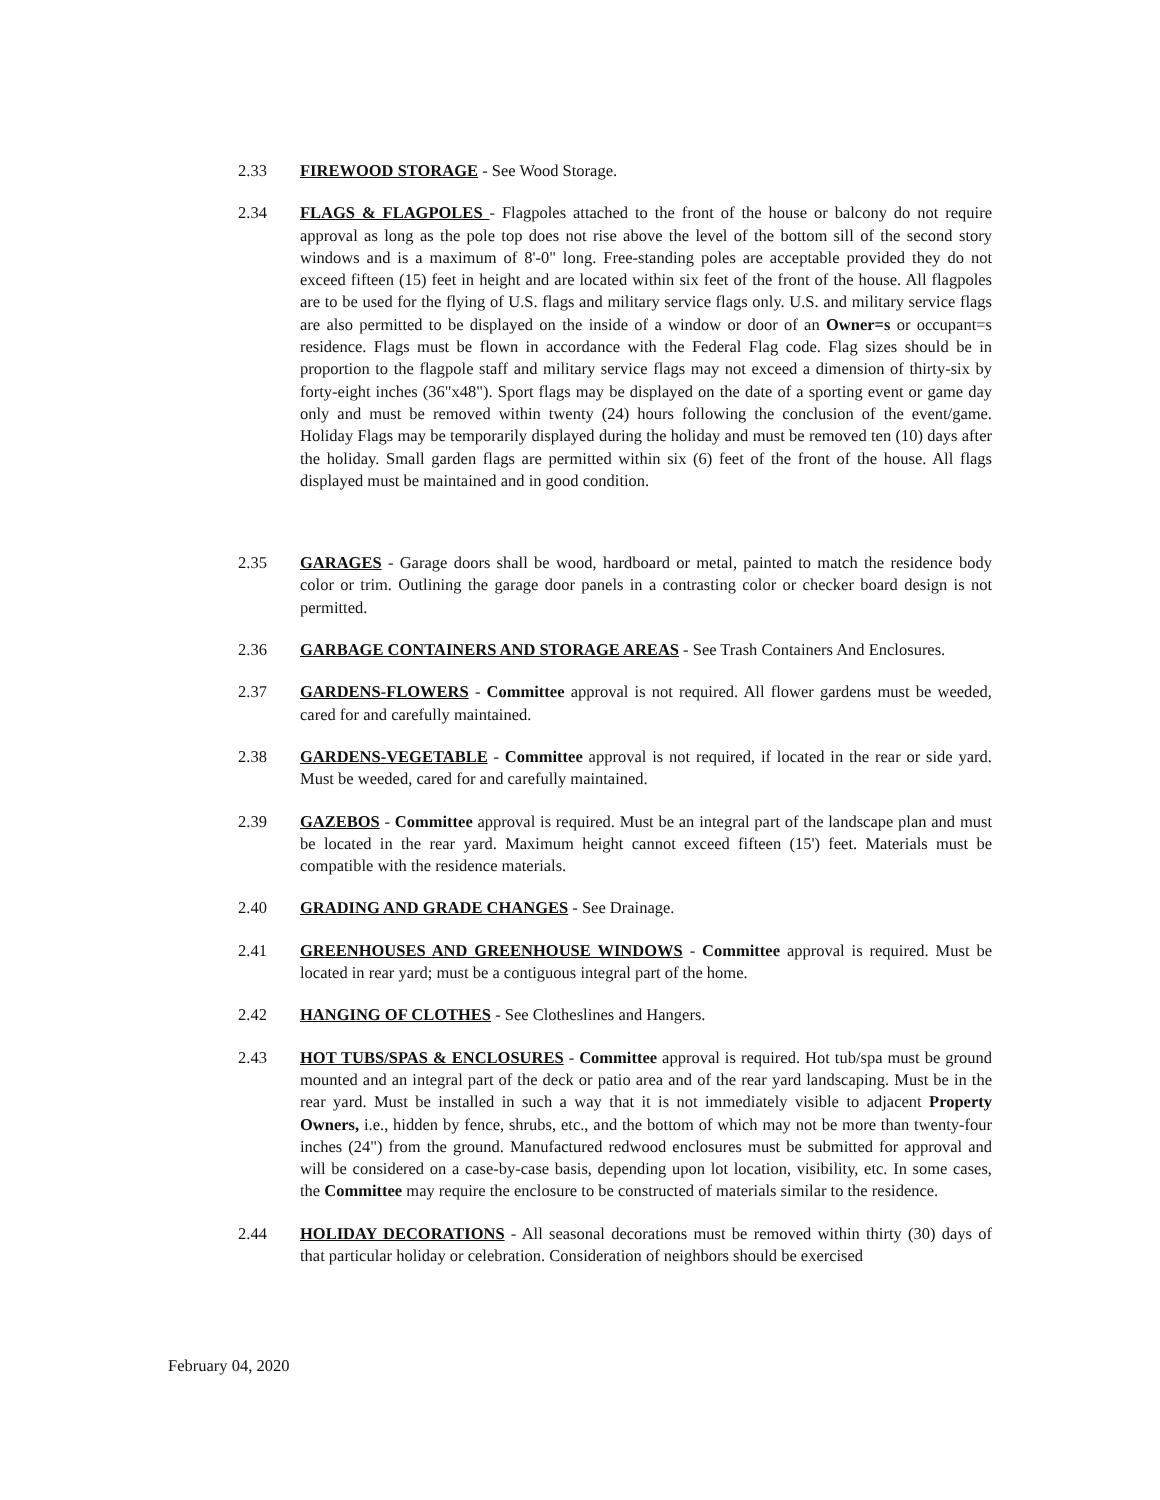2.33 FIREWOOD STORAGE - See Wood Storage.
2.34 FLAGS & FLAGPOLES - Flagpoles attached to the front of the house or balcony do not require approval as long as the pole top does not rise above the level of the bottom sill of the second story windows and is a maximum of 8'-0" long. Free-standing poles are acceptable provided they do not exceed fifteen (15) feet in height and are located within six feet of the front of the house. All flagpoles are to be used for the flying of U.S. flags and military service flags only. U.S. and military service flags are also permitted to be displayed on the inside of a window or door of an Owner=s or occupant=s residence. Flags must be flown in accordance with the Federal Flag code. Flag sizes should be in proportion to the flagpole staff and military service flags may not exceed a dimension of thirty-six by forty-eight inches (36"x48"). Sport flags may be displayed on the date of a sporting event or game day only and must be removed within twenty (24) hours following the conclusion of the event/game. Holiday Flags may be temporarily displayed during the holiday and must be removed ten (10) days after the holiday. Small garden flags are permitted within six (6) feet of the front of the house. All flags displayed must be maintained and in good condition.
2.35 GARAGES - Garage doors shall be wood, hardboard or metal, painted to match the residence body color or trim. Outlining the garage door panels in a contrasting color or checker board design is not permitted.
2.36 GARBAGE CONTAINERS AND STORAGE AREAS - See Trash Containers And Enclosures.
2.37 GARDENS-FLOWERS - Committee approval is not required. All flower gardens must be weeded, cared for and carefully maintained.
2.38 GARDENS-VEGETABLE - Committee approval is not required, if located in the rear or side yard. Must be weeded, cared for and carefully maintained.
2.39 GAZEBOS - Committee approval is required. Must be an integral part of the landscape plan and must be located in the rear yard. Maximum height cannot exceed fifteen (15') feet. Materials must be compatible with the residence materials.
2.40 GRADING AND GRADE CHANGES - See Drainage.
2.41 GREENHOUSES AND GREENHOUSE WINDOWS - Committee approval is required. Must be located in rear yard; must be a contiguous integral part of the home.
2.42 HANGING OF CLOTHES - See Clotheslines and Hangers.
2.43 HOT TUBS/SPAS & ENCLOSURES - Committee approval is required. Hot tub/spa must be ground mounted and an integral part of the deck or patio area and of the rear yard landscaping. Must be in the rear yard. Must be installed in such a way that it is not immediately visible to adjacent Property Owners, i.e., hidden by fence, shrubs, etc., and the bottom of which may not be more than twenty-four inches (24") from the ground. Manufactured redwood enclosures must be submitted for approval and will be considered on a case-by-case basis, depending upon lot location, visibility, etc. In some cases, the Committee may require the enclosure to be constructed of materials similar to the residence.
2.44 HOLIDAY DECORATIONS - All seasonal decorations must be removed within thirty (30) days of that particular holiday or celebration. Consideration of neighbors should be exercised
February 04, 2020